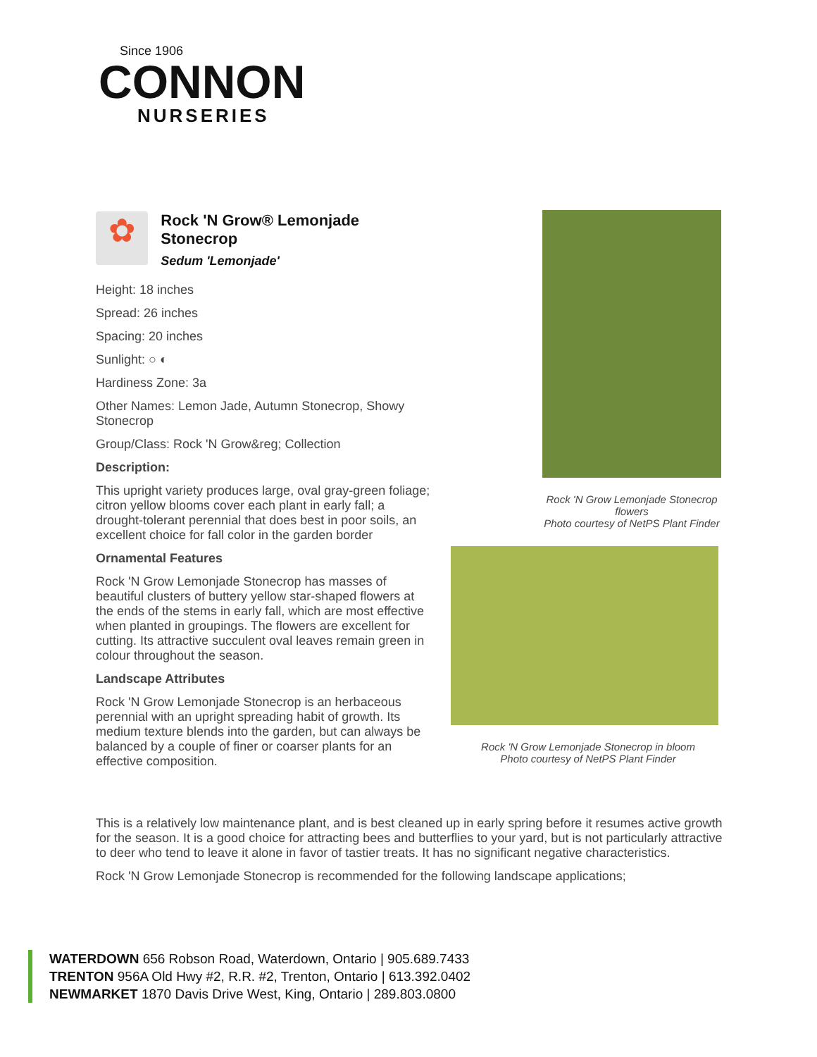Since 1906
CONNON
NURSERIES
✿
Rock 'N Grow® Lemonjade Stonecrop
Sedum 'Lemonjade'
Height: 18 inches
Spread: 26 inches
Spacing: 20 inches
Sunlight: ○ ◐
Hardiness Zone: 3a
Other Names: Lemon Jade, Autumn Stonecrop, Showy Stonecrop
Group/Class: Rock 'N Grow&reg; Collection
Description:
This upright variety produces large, oval gray-green foliage; citron yellow blooms cover each plant in early fall; a drought-tolerant perennial that does best in poor soils, an excellent choice for fall color in the garden border
Ornamental Features
Rock 'N Grow Lemonjade Stonecrop has masses of beautiful clusters of buttery yellow star-shaped flowers at the ends of the stems in early fall, which are most effective when planted in groupings. The flowers are excellent for cutting. Its attractive succulent oval leaves remain green in colour throughout the season.
Landscape Attributes
Rock 'N Grow Lemonjade Stonecrop is an herbaceous perennial with an upright spreading habit of growth. Its medium texture blends into the garden, but can always be balanced by a couple of finer or coarser plants for an effective composition.
Rock 'N Grow Lemonjade Stonecrop flowers
Photo courtesy of NetPS Plant Finder
Rock 'N Grow Lemonjade Stonecrop in bloom
Photo courtesy of NetPS Plant Finder
This is a relatively low maintenance plant, and is best cleaned up in early spring before it resumes active growth for the season. It is a good choice for attracting bees and butterflies to your yard, but is not particularly attractive to deer who tend to leave it alone in favor of tastier treats. It has no significant negative characteristics.
Rock 'N Grow Lemonjade Stonecrop is recommended for the following landscape applications;
WATERDOWN 656 Robson Road, Waterdown, Ontario | 905.689.7433
TRENTON 956A Old Hwy #2, R.R. #2, Trenton, Ontario | 613.392.0402
NEWMARKET 1870 Davis Drive West, King, Ontario | 289.803.0800